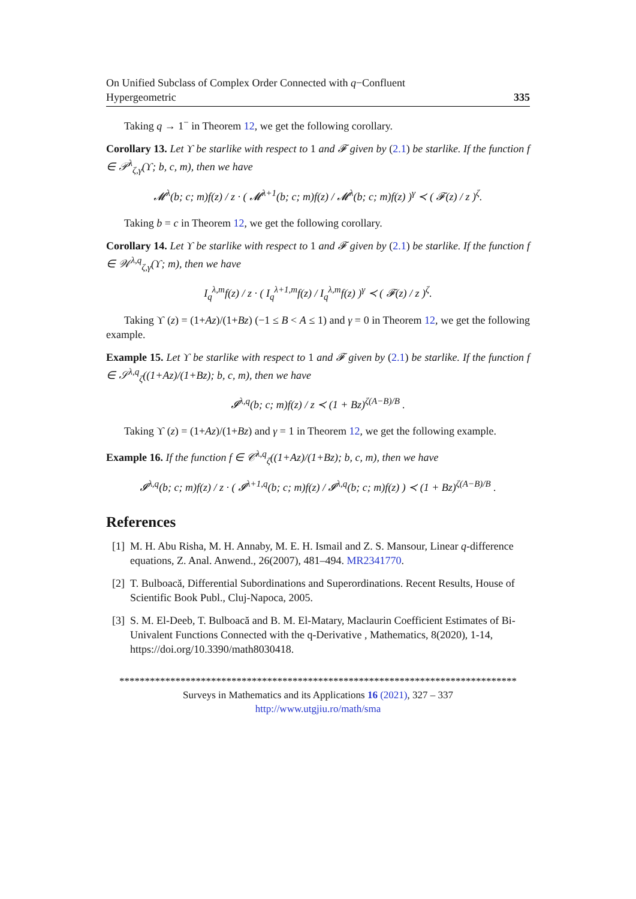On Unified Subclass of Complex Order Connected with q−Confluent
Hypergeometric 335
Taking q → 1<sup>−</sup> in Theorem 12, we get the following corollary.
Corollary 13. Let ϒ be starlike with respect to 1 and 𝓕 given by (2.1) be starlike. If the function f ∈ 𝒫<sup>λ</sup><sub>ζ,γ</sub>(ϒ; b, c, m), then we have
𝓜<sup>λ</sup>(b; c; m)f(z) / z · ( 𝓜<sup>λ+1</sup>(b; c; m)f(z) / 𝓜<sup>λ</sup>(b; c; m)f(z) )<sup>γ</sup> ≺ ( 𝓕(z) / z )<sup>ζ</sup>.
Taking b = c in Theorem 12, we get the following corollary.
Corollary 14. Let ϒ be starlike with respect to 1 and 𝓕 given by (2.1) be starlike. If the function f ∈ 𝒲<sup>λ,q</sup><sub>ζ,γ</sub>(ϒ; m), then we have
I<sub>q</sub><sup>λ,m</sup>f(z) / z · ( I<sub>q</sub><sup>λ+1,m</sup>f(z) / I<sub>q</sub><sup>λ,m</sup>f(z) )<sup>γ</sup> ≺ ( 𝓕(z) / z )<sup>ζ</sup>.
Taking ϒ (z) = (1+Az)/(1+Bz) (−1 ≤ B < A ≤ 1) and γ = 0 in Theorem 12, we get the following example.
Example 15. Let ϒ be starlike with respect to 1 and 𝓕 given by (2.1) be starlike. If the function f ∈ 𝒮<sup>λ,q</sup><sub>ζ</sub>((1+Az)/(1+Bz); b, c, m), then we have
𝓘<sup>λ,q</sup>(b; c; m)f(z) / z ≺ (1 + Bz)<sup>ζ(A−B)/B</sup> .
Taking ϒ (z) = (1+Az)/(1+Bz) and γ = 1 in Theorem 12, we get the following example.
Example 16. If the function f ∈ 𝒞<sup>λ,q</sup><sub>ζ</sub>((1+Az)/(1+Bz); b, c, m), then we have
𝓘<sup>λ,q</sup>(b; c; m)f(z) / z · ( 𝓘<sup>λ+1,q</sup>(b; c; m)f(z) / 𝓘<sup>λ,q</sup>(b; c; m)f(z) ) ≺ (1 + Bz)<sup>ζ(A−B)/B</sup> .
References
[1] M. H. Abu Risha, M. H. Annaby, M. E. H. Ismail and Z. S. Mansour, Linear q-difference equations, Z. Anal. Anwend., 26(2007), 481–494. MR2341770.
[2] T. Bulboacă, Differential Subordinations and Superordinations. Recent Results, House of Scientific Book Publ., Cluj-Napoca, 2005.
[3] S. M. El-Deeb, T. Bulboacă and B. M. El-Matary, Maclaurin Coefficient Estimates of Bi-Univalent Functions Connected with the q-Derivative , Mathematics, 8(2020), 1-14, https://doi.org/10.3390/math8030418.
******************************************************************************
Surveys in Mathematics and its Applications 16 (2021), 327 – 337
http://www.utgjiu.ro/math/sma